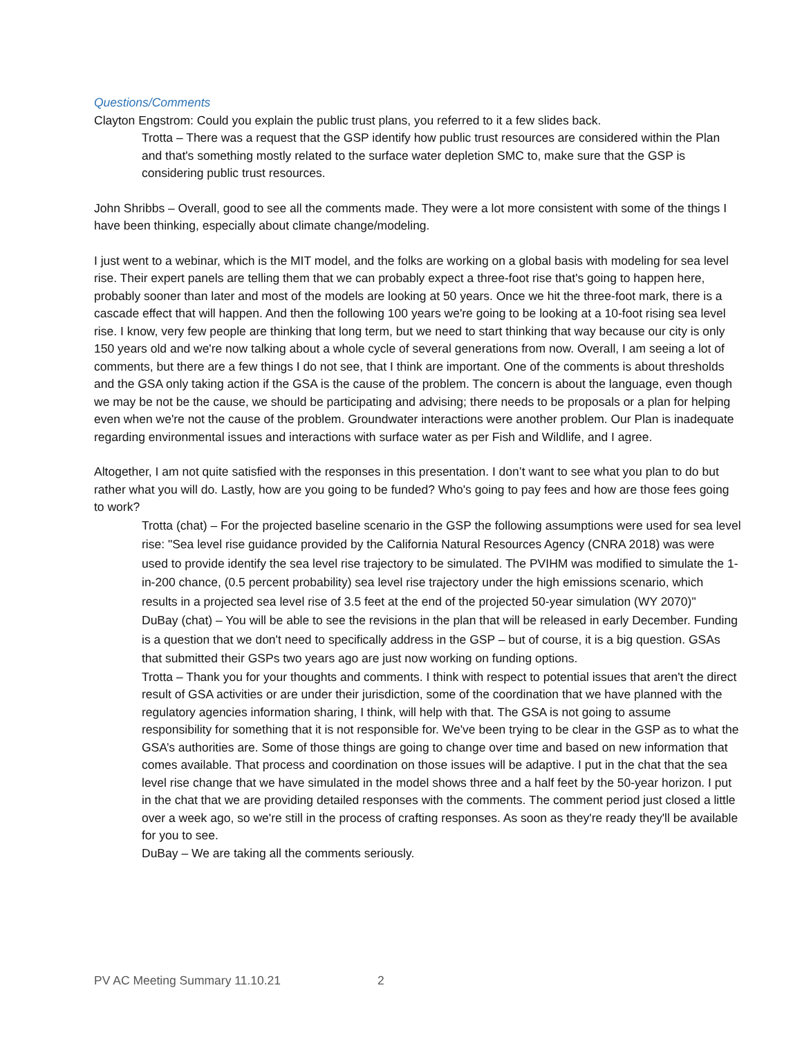Questions/Comments
Clayton Engstrom: Could you explain the public trust plans, you referred to it a few slides back.
Trotta – There was a request that the GSP identify how public trust resources are considered within the Plan and that's something mostly related to the surface water depletion SMC to, make sure that the GSP is considering public trust resources.
John Shribbs – Overall, good to see all the comments made. They were a lot more consistent with some of the things I have been thinking, especially about climate change/modeling.
I just went to a webinar, which is the MIT model, and the folks are working on a global basis with modeling for sea level rise. Their expert panels are telling them that we can probably expect a three-foot rise that's going to happen here, probably sooner than later and most of the models are looking at 50 years. Once we hit the three-foot mark, there is a cascade effect that will happen. And then the following 100 years we're going to be looking at a 10-foot rising sea level rise. I know, very few people are thinking that long term, but we need to start thinking that way because our city is only 150 years old and we're now talking about a whole cycle of several generations from now. Overall, I am seeing a lot of comments, but there are a few things I do not see, that I think are important. One of the comments is about thresholds and the GSA only taking action if the GSA is the cause of the problem. The concern is about the language, even though we may be not be the cause, we should be participating and advising; there needs to be proposals or a plan for helping even when we're not the cause of the problem. Groundwater interactions were another problem. Our Plan is inadequate regarding environmental issues and interactions with surface water as per Fish and Wildlife, and I agree.
Altogether, I am not quite satisfied with the responses in this presentation. I don’t want to see what you plan to do but rather what you will do. Lastly, how are you going to be funded? Who's going to pay fees and how are those fees going to work?
Trotta (chat) – For the projected baseline scenario in the GSP the following assumptions were used for sea level rise: "Sea level rise guidance provided by the California Natural Resources Agency (CNRA 2018) was were used to provide identify the sea level rise trajectory to be simulated. The PVIHM was modified to simulate the 1-in-200 chance, (0.5 percent probability) sea level rise trajectory under the high emissions scenario, which results in a projected sea level rise of 3.5 feet at the end of the projected 50-year simulation (WY 2070)"
DuBay (chat) – You will be able to see the revisions in the plan that will be released in early December. Funding is a question that we don't need to specifically address in the GSP – but of course, it is a big question. GSAs that submitted their GSPs two years ago are just now working on funding options.
Trotta – Thank you for your thoughts and comments. I think with respect to potential issues that aren't the direct result of GSA activities or are under their jurisdiction, some of the coordination that we have planned with the regulatory agencies information sharing, I think, will help with that. The GSA is not going to assume responsibility for something that it is not responsible for. We've been trying to be clear in the GSP as to what the GSA’s authorities are. Some of those things are going to change over time and based on new information that comes available. That process and coordination on those issues will be adaptive. I put in the chat that the sea level rise change that we have simulated in the model shows three and a half feet by the 50-year horizon. I put in the chat that we are providing detailed responses with the comments. The comment period just closed a little over a week ago, so we're still in the process of crafting responses. As soon as they're ready they'll be available for you to see.
DuBay – We are taking all the comments seriously.
PV AC Meeting Summary 11.10.21 2